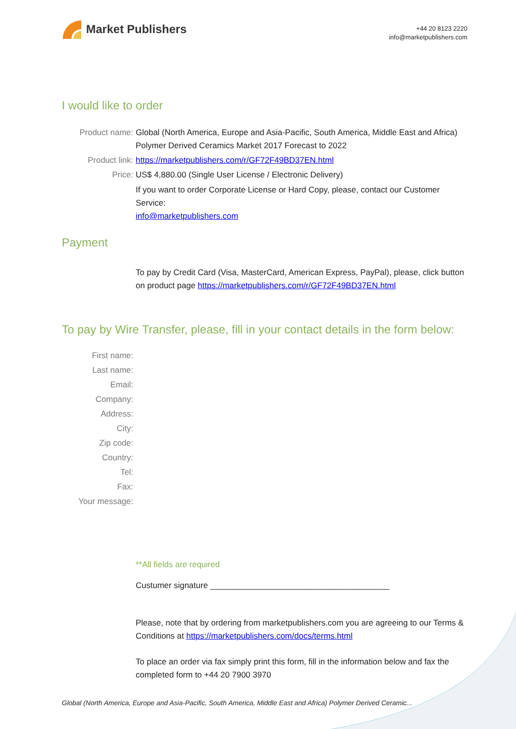Market Publishers
+44 20 8123 2220
info@marketpublishers.com
I would like to order
Product name: Global (North America, Europe and Asia-Pacific, South America, Middle East and Africa) Polymer Derived Ceramics Market 2017 Forecast to 2022
Product link: https://marketpublishers.com/r/GF72F49BD37EN.html
Price: US$ 4,880.00 (Single User License / Electronic Delivery)
If you want to order Corporate License or Hard Copy, please, contact our Customer Service:
info@marketpublishers.com
Payment
To pay by Credit Card (Visa, MasterCard, American Express, PayPal), please, click button on product page https://marketpublishers.com/r/GF72F49BD37EN.html
To pay by Wire Transfer, please, fill in your contact details in the form below:
First name:
Last name:
Email:
Company:
Address:
City:
Zip code:
Country:
Tel:
Fax:
Your message:
**All fields are required
Custumer signature _______________________________________
Please, note that by ordering from marketpublishers.com you are agreeing to our Terms & Conditions at https://marketpublishers.com/docs/terms.html
To place an order via fax simply print this form, fill in the information below and fax the completed form to +44 20 7900 3970
Global (North America, Europe and Asia-Pacific, South America, Middle East and Africa) Polymer Derived Ceramic...